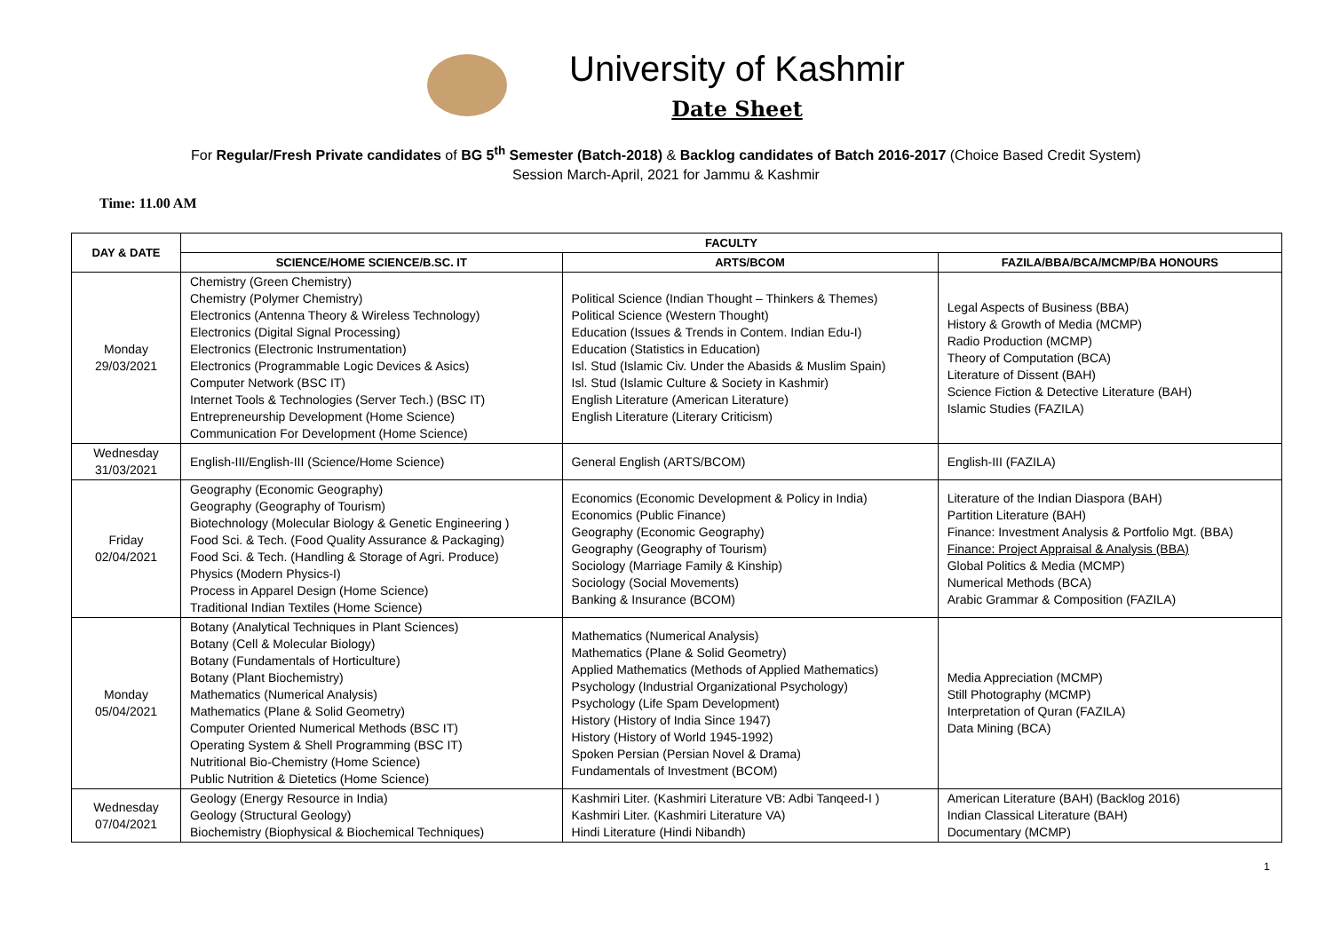University of Kashmir
Date Sheet
For Regular/Fresh Private candidates of BG 5<sup>th</sup> Semester (Batch-2018) & Backlog candidates of Batch 2016-2017 (Choice Based Credit System)
Session March-April, 2021 for Jammu & Kashmir
Time: 11.00 AM
| DAY & DATE | FACULTY | | |
| --- | --- | --- | --- |
| | SCIENCE/HOME SCIENCE/B.SC. IT | ARTS/BCOM | FAZILA/BBA/BCA/MCMP/BA HONOURS |
| Monday 29/03/2021 | Chemistry (Green Chemistry) Chemistry (Polymer Chemistry) Electronics (Antenna Theory & Wireless Technology) Electronics (Digital Signal Processing) Electronics (Electronic Instrumentation) Electronics (Programmable Logic Devices & Asics) Computer Network (BSC IT) Internet Tools & Technologies (Server Tech.) (BSC IT) Entrepreneurship Development (Home Science) Communication For Development (Home Science) | Political Science (Indian Thought – Thinkers & Themes) Political Science (Western Thought) Education (Issues & Trends in Contem. Indian Edu-I) Education (Statistics in Education) Isl. Stud (Islamic Civ. Under the Abasids & Muslim Spain) Isl. Stud (Islamic Culture & Society in Kashmir) English Literature (American Literature) English Literature (Literary Criticism) | Legal Aspects of Business (BBA) History & Growth of Media (MCMP) Radio Production (MCMP) Theory of Computation (BCA) Literature of Dissent (BAH) Science Fiction & Detective Literature (BAH) Islamic Studies (FAZILA) |
| Wednesday 31/03/2021 | English-III/English-III (Science/Home Science) | General English (ARTS/BCOM) | English-III (FAZILA) |
| Friday 02/04/2021 | Geography (Economic Geography) Geography (Geography of Tourism) Biotechnology (Molecular Biology & Genetic Engineering ) Food Sci. & Tech. (Food Quality Assurance & Packaging) Food Sci. & Tech. (Handling & Storage of Agri. Produce) Physics (Modern Physics-I) Process in Apparel Design (Home Science) Traditional Indian Textiles (Home Science) | Economics (Economic Development & Policy in India) Economics (Public Finance) Geography (Economic Geography) Geography (Geography of Tourism) Sociology (Marriage Family & Kinship) Sociology (Social Movements) Banking & Insurance (BCOM) | Literature of the Indian Diaspora (BAH) Partition Literature (BAH) Finance: Investment Analysis & Portfolio Mgt. (BBA) Finance: Project Appraisal & Analysis (BBA) Global Politics & Media (MCMP) Numerical Methods (BCA) Arabic Grammar & Composition (FAZILA) |
| Monday 05/04/2021 | Botany (Analytical Techniques in Plant Sciences) Botany (Cell & Molecular Biology) Botany (Fundamentals of Horticulture) Botany (Plant Biochemistry) Mathematics (Numerical Analysis) Mathematics (Plane & Solid Geometry) Computer Oriented Numerical Methods (BSC IT) Operating System & Shell Programming (BSC IT) Nutritional Bio-Chemistry (Home Science) Public Nutrition & Dietetics (Home Science) | Mathematics (Numerical Analysis) Mathematics (Plane & Solid Geometry) Applied Mathematics (Methods of Applied Mathematics) Psychology (Industrial Organizational Psychology) Psychology (Life Spam Development) History (History of India Since 1947) History (History of World 1945-1992) Spoken Persian (Persian Novel & Drama) Fundamentals of Investment (BCOM) | Media Appreciation (MCMP) Still Photography (MCMP) Interpretation of Quran (FAZILA) Data Mining (BCA) |
| Wednesday 07/04/2021 | Geology (Energy Resource in India) Geology (Structural Geology) Biochemistry (Biophysical & Biochemical Techniques) | Kashmiri Liter. (Kashmiri Literature VB: Adbi Tanqeed-I ) Kashmiri Liter. (Kashmiri Literature VA) Hindi Literature (Hindi Nibandh) | American Literature (BAH) (Backlog 2016) Indian Classical Literature (BAH) Documentary (MCMP) |
1